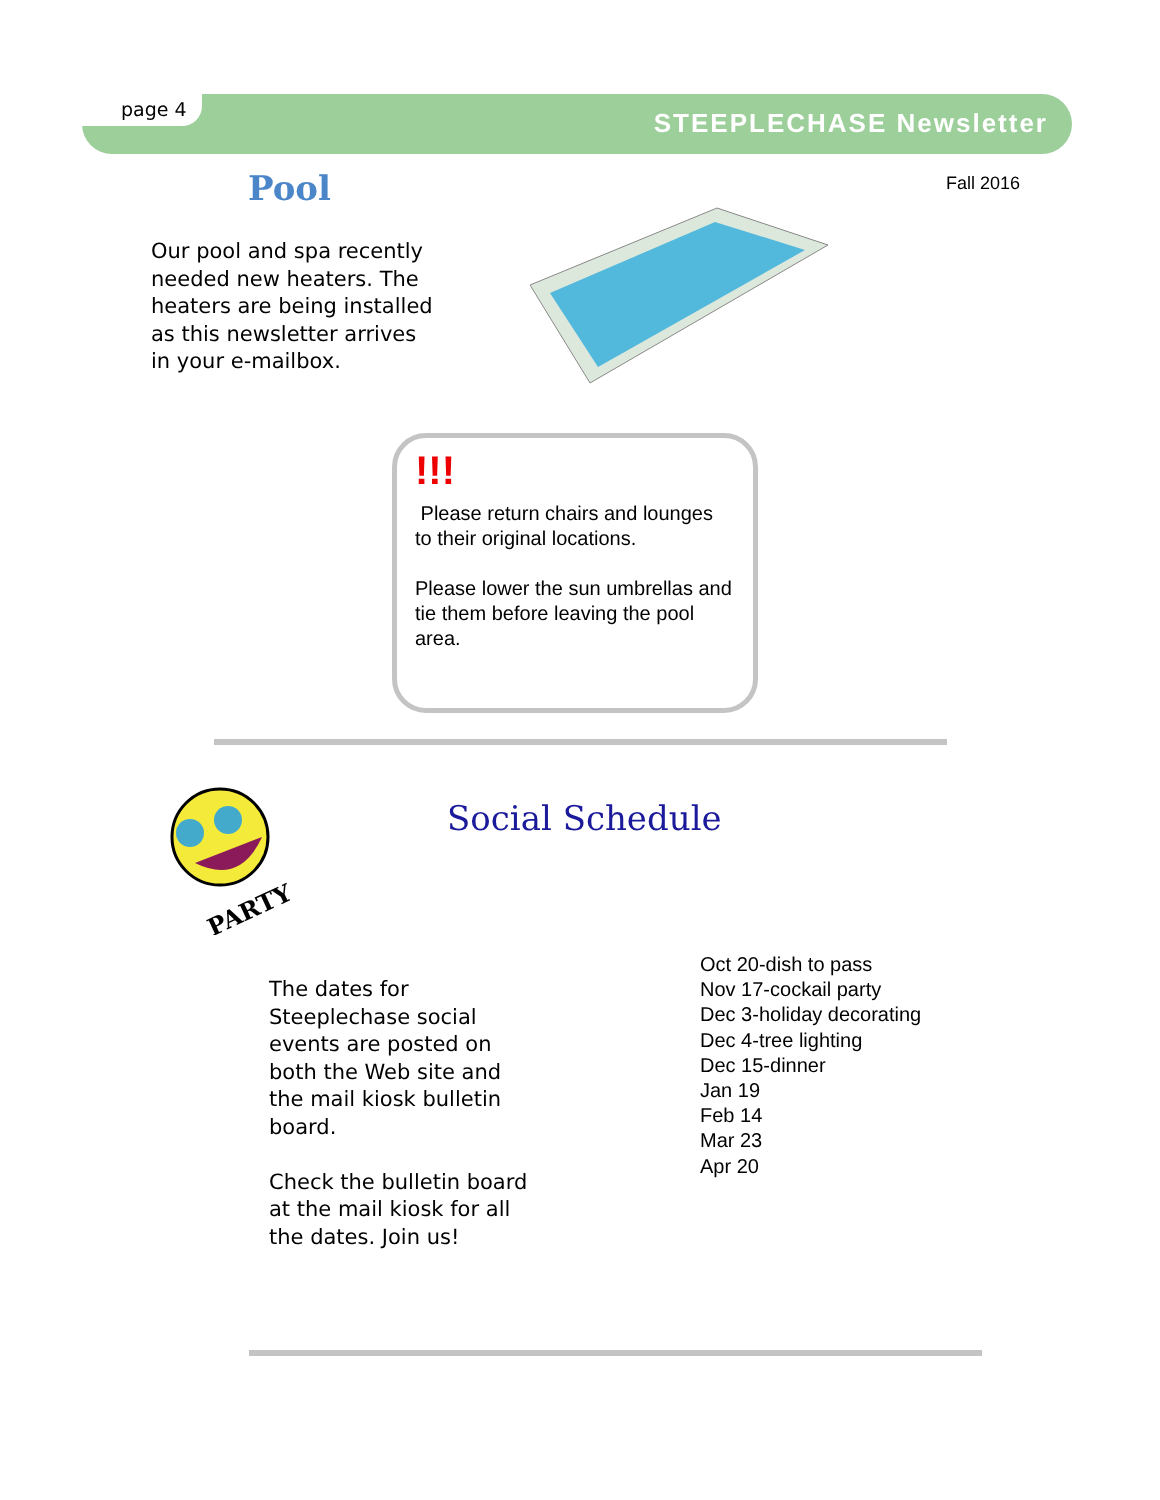page 4 STEEPLECHASE Newsletter
Fall 2016
Pool
Our pool and spa recently needed new heaters. The heaters are being installed as this newsletter arrives in your e-mailbox.
!!!
Please return chairs and lounges to their original locations.
Please lower the sun umbrellas and tie them before leaving the pool area.
PARTY
Social Schedule
The dates for Steeplechase social events are posted on both the Web site and the mail kiosk bulletin board.
Check the bulletin board at the mail kiosk for all the dates. Join us!
Oct 20-dish to pass
Nov 17-cockail party
Dec 3-holiday decorating
Dec 4-tree lighting
Dec 15-dinner
Jan 19
Feb 14
Mar 23
Apr 20